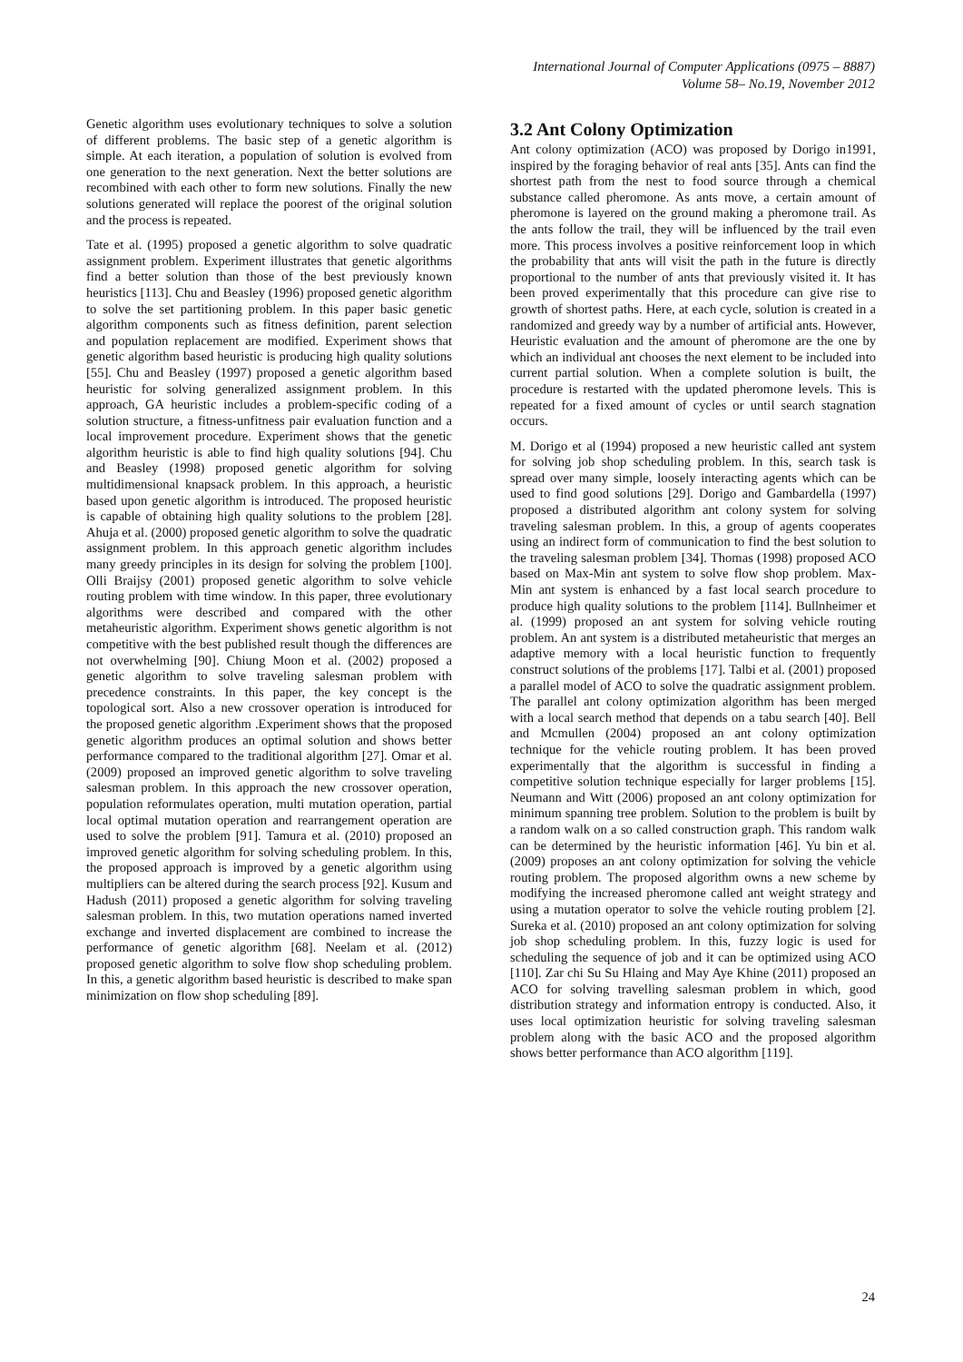International Journal of Computer Applications (0975 – 8887)
Volume 58– No.19, November 2012
Genetic algorithm uses evolutionary techniques to solve a solution of different problems. The basic step of a genetic algorithm is simple. At each iteration, a population of solution is evolved from one generation to the next generation. Next the better solutions are recombined with each other to form new solutions. Finally the new solutions generated will replace the poorest of the original solution and the process is repeated.
Tate et al. (1995) proposed a genetic algorithm to solve quadratic assignment problem. Experiment illustrates that genetic algorithms find a better solution than those of the best previously known heuristics [113]. Chu and Beasley (1996) proposed genetic algorithm to solve the set partitioning problem. In this paper basic genetic algorithm components such as fitness definition, parent selection and population replacement are modified. Experiment shows that genetic algorithm based heuristic is producing high quality solutions [55]. Chu and Beasley (1997) proposed a genetic algorithm based heuristic for solving generalized assignment problem. In this approach, GA heuristic includes a problem-specific coding of a solution structure, a fitness-unfitness pair evaluation function and a local improvement procedure. Experiment shows that the genetic algorithm heuristic is able to find high quality solutions [94]. Chu and Beasley (1998) proposed genetic algorithm for solving multidimensional knapsack problem. In this approach, a heuristic based upon genetic algorithm is introduced. The proposed heuristic is capable of obtaining high quality solutions to the problem [28]. Ahuja et al. (2000) proposed genetic algorithm to solve the quadratic assignment problem. In this approach genetic algorithm includes many greedy principles in its design for solving the problem [100]. Olli Braijsy (2001) proposed genetic algorithm to solve vehicle routing problem with time window. In this paper, three evolutionary algorithms were described and compared with the other metaheuristic algorithm. Experiment shows genetic algorithm is not competitive with the best published result though the differences are not overwhelming [90]. Chiung Moon et al. (2002) proposed a genetic algorithm to solve traveling salesman problem with precedence constraints. In this paper, the key concept is the topological sort. Also a new crossover operation is introduced for the proposed genetic algorithm .Experiment shows that the proposed genetic algorithm produces an optimal solution and shows better performance compared to the traditional algorithm [27]. Omar et al. (2009) proposed an improved genetic algorithm to solve traveling salesman problem. In this approach the new crossover operation, population reformulates operation, multi mutation operation, partial local optimal mutation operation and rearrangement operation are used to solve the problem [91]. Tamura et al. (2010) proposed an improved genetic algorithm for solving scheduling problem. In this, the proposed approach is improved by a genetic algorithm using multipliers can be altered during the search process [92]. Kusum and Hadush (2011) proposed a genetic algorithm for solving traveling salesman problem. In this, two mutation operations named inverted exchange and inverted displacement are combined to increase the performance of genetic algorithm [68]. Neelam et al. (2012) proposed genetic algorithm to solve flow shop scheduling problem. In this, a genetic algorithm based heuristic is described to make span minimization on flow shop scheduling [89].
3.2 Ant Colony Optimization
Ant colony optimization (ACO) was proposed by Dorigo in1991, inspired by the foraging behavior of real ants [35]. Ants can find the shortest path from the nest to food source through a chemical substance called pheromone. As ants move, a certain amount of pheromone is layered on the ground making a pheromone trail. As the ants follow the trail, they will be influenced by the trail even more. This process involves a positive reinforcement loop in which the probability that ants will visit the path in the future is directly proportional to the number of ants that previously visited it. It has been proved experimentally that this procedure can give rise to growth of shortest paths. Here, at each cycle, solution is created in a randomized and greedy way by a number of artificial ants. However, Heuristic evaluation and the amount of pheromone are the one by which an individual ant chooses the next element to be included into current partial solution. When a complete solution is built, the procedure is restarted with the updated pheromone levels. This is repeated for a fixed amount of cycles or until search stagnation occurs.
M. Dorigo et al (1994) proposed a new heuristic called ant system for solving job shop scheduling problem. In this, search task is spread over many simple, loosely interacting agents which can be used to find good solutions [29]. Dorigo and Gambardella (1997) proposed a distributed algorithm ant colony system for solving traveling salesman problem. In this, a group of agents cooperates using an indirect form of communication to find the best solution to the traveling salesman problem [34]. Thomas (1998) proposed ACO based on Max-Min ant system to solve flow shop problem. Max-Min ant system is enhanced by a fast local search procedure to produce high quality solutions to the problem [114]. Bullnheimer et al. (1999) proposed an ant system for solving vehicle routing problem. An ant system is a distributed metaheuristic that merges an adaptive memory with a local heuristic function to frequently construct solutions of the problems [17]. Talbi et al. (2001) proposed a parallel model of ACO to solve the quadratic assignment problem. The parallel ant colony optimization algorithm has been merged with a local search method that depends on a tabu search [40]. Bell and Mcmullen (2004) proposed an ant colony optimization technique for the vehicle routing problem. It has been proved experimentally that the algorithm is successful in finding a competitive solution technique especially for larger problems [15]. Neumann and Witt (2006) proposed an ant colony optimization for minimum spanning tree problem. Solution to the problem is built by a random walk on a so called construction graph. This random walk can be determined by the heuristic information [46]. Yu bin et al. (2009) proposes an ant colony optimization for solving the vehicle routing problem. The proposed algorithm owns a new scheme by modifying the increased pheromone called ant weight strategy and using a mutation operator to solve the vehicle routing problem [2]. Sureka et al. (2010) proposed an ant colony optimization for solving job shop scheduling problem. In this, fuzzy logic is used for scheduling the sequence of job and it can be optimized using ACO [110]. Zar chi Su Su Hlaing and May Aye Khine (2011) proposed an ACO for solving travelling salesman problem in which, good distribution strategy and information entropy is conducted. Also, it uses local optimization heuristic for solving traveling salesman problem along with the basic ACO and the proposed algorithm shows better performance than ACO algorithm [119].
24